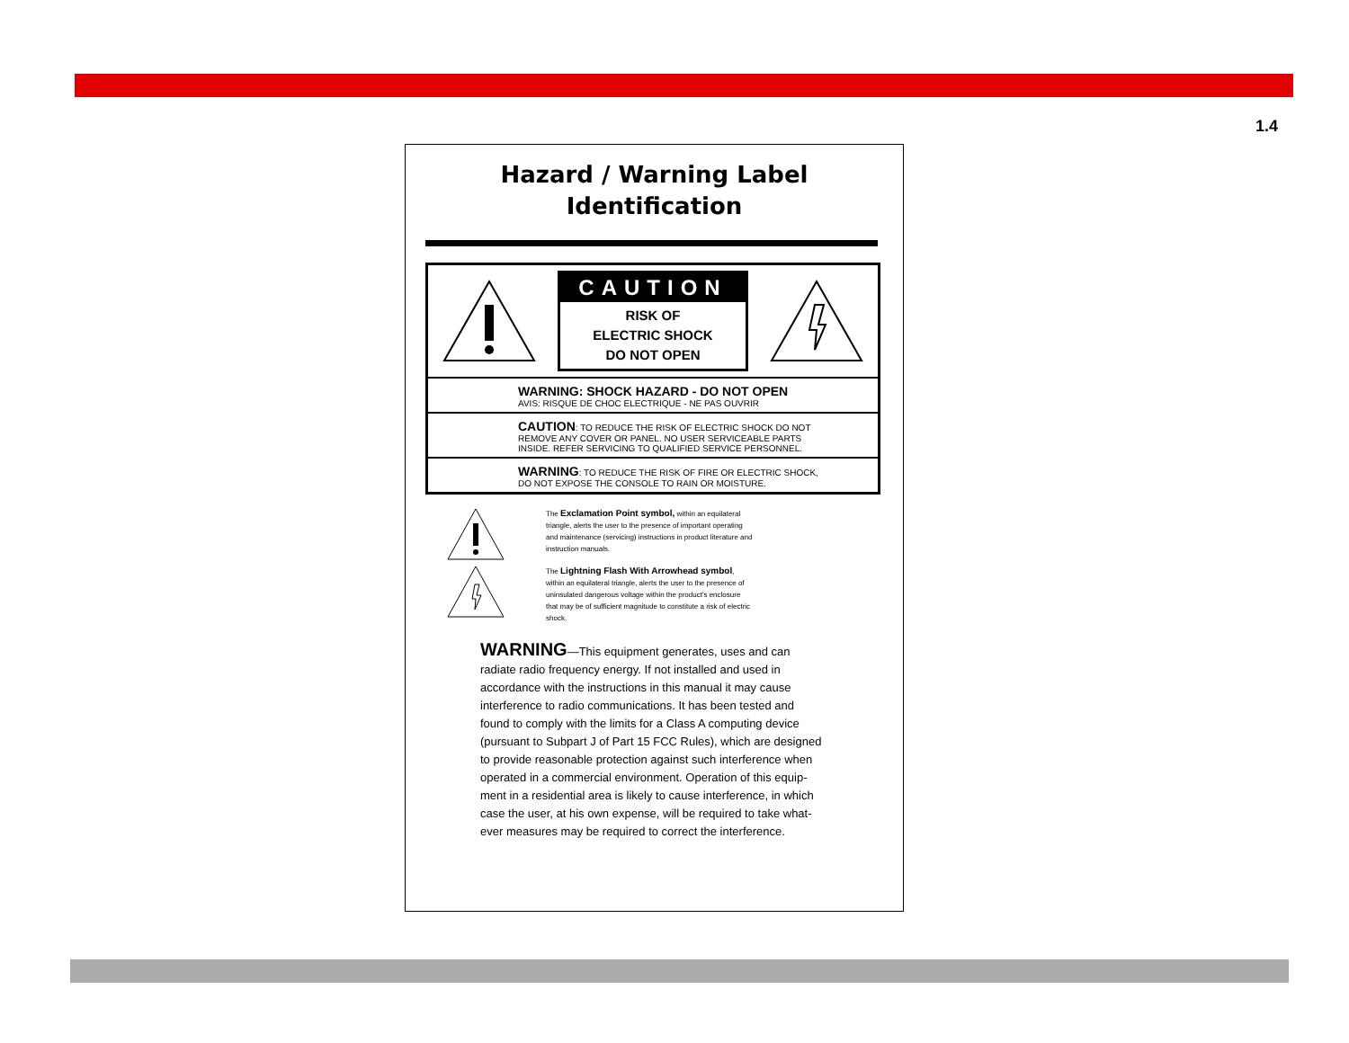1.4
Hazard / Warning Label
Identification
CAUTION
RISK OF
ELECTRIC SHOCK
DO NOT OPEN
WARNING: SHOCK HAZARD - DO NOT OPEN
AVIS: RISQUE DE CHOC ELECTRIQUE - NE PAS OUVRIR
CAUTION: TO REDUCE THE RISK OF ELECTRIC SHOCK DO NOT
REMOVE ANY COVER OR PANEL. NO USER SERVICEABLE PARTS
INSIDE. REFER SERVICING TO QUALIFIED SERVICE PERSONNEL.
WARNING: TO REDUCE THE RISK OF FIRE OR ELECTRIC SHOCK,
DO NOT EXPOSE THE CONSOLE TO RAIN OR MOISTURE.
The Exclamation Point symbol, within an equilateral triangle, alerts the user to the presence of important operating and maintenance (servicing) instructions in product literature and instruction manuals.
The Lightning Flash With Arrowhead symbol, within an equilateral triangle, alerts the user to the presence of uninsulated dangerous voltage within the product's enclosure that may be of sufficient magnitude to constitute a risk of electric shock.
WARNING—This equipment generates, uses and can radiate radio frequency energy. If not installed and used in accordance with the instructions in this manual it may cause interference to radio communications. It has been tested and found to comply with the limits for a Class A computing device (pursuant to Subpart J of Part 15 FCC Rules), which are designed to provide reasonable protection against such interference when operated in a commercial environment. Operation of this equip-ment in a residential area is likely to cause interference, in which case the user, at his own expense, will be required to take what-ever measures may be required to correct the interference.